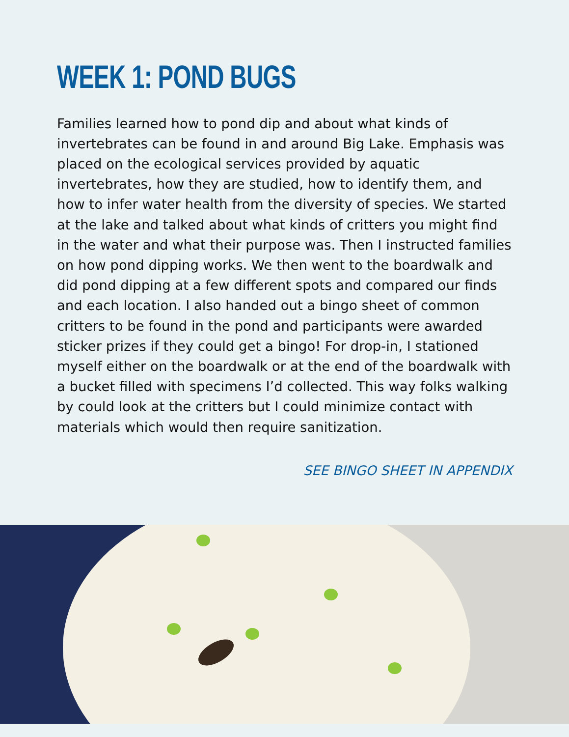WEEK 1: POND BUGS
Families learned how to pond dip and about what kinds of invertebrates can be found in and around Big Lake. Emphasis was placed on the ecological services provided by aquatic invertebrates, how they are studied, how to identify them, and how to infer water health from the diversity of species. We started at the lake and talked about what kinds of critters you might find in the water and what their purpose was. Then I instructed families on how pond dipping works. We then went to the boardwalk and did pond dipping at a few different spots and compared our finds and each location. I also handed out a bingo sheet of common critters to be found in the pond and participants were awarded sticker prizes if they could get a bingo! For drop-in, I stationed myself either on the boardwalk or at the end of the boardwalk with a bucket filled with specimens I’d collected. This way folks walking by could look at the critters but I could minimize contact with materials which would then require sanitization.
SEE BINGO SHEET IN APPENDIX